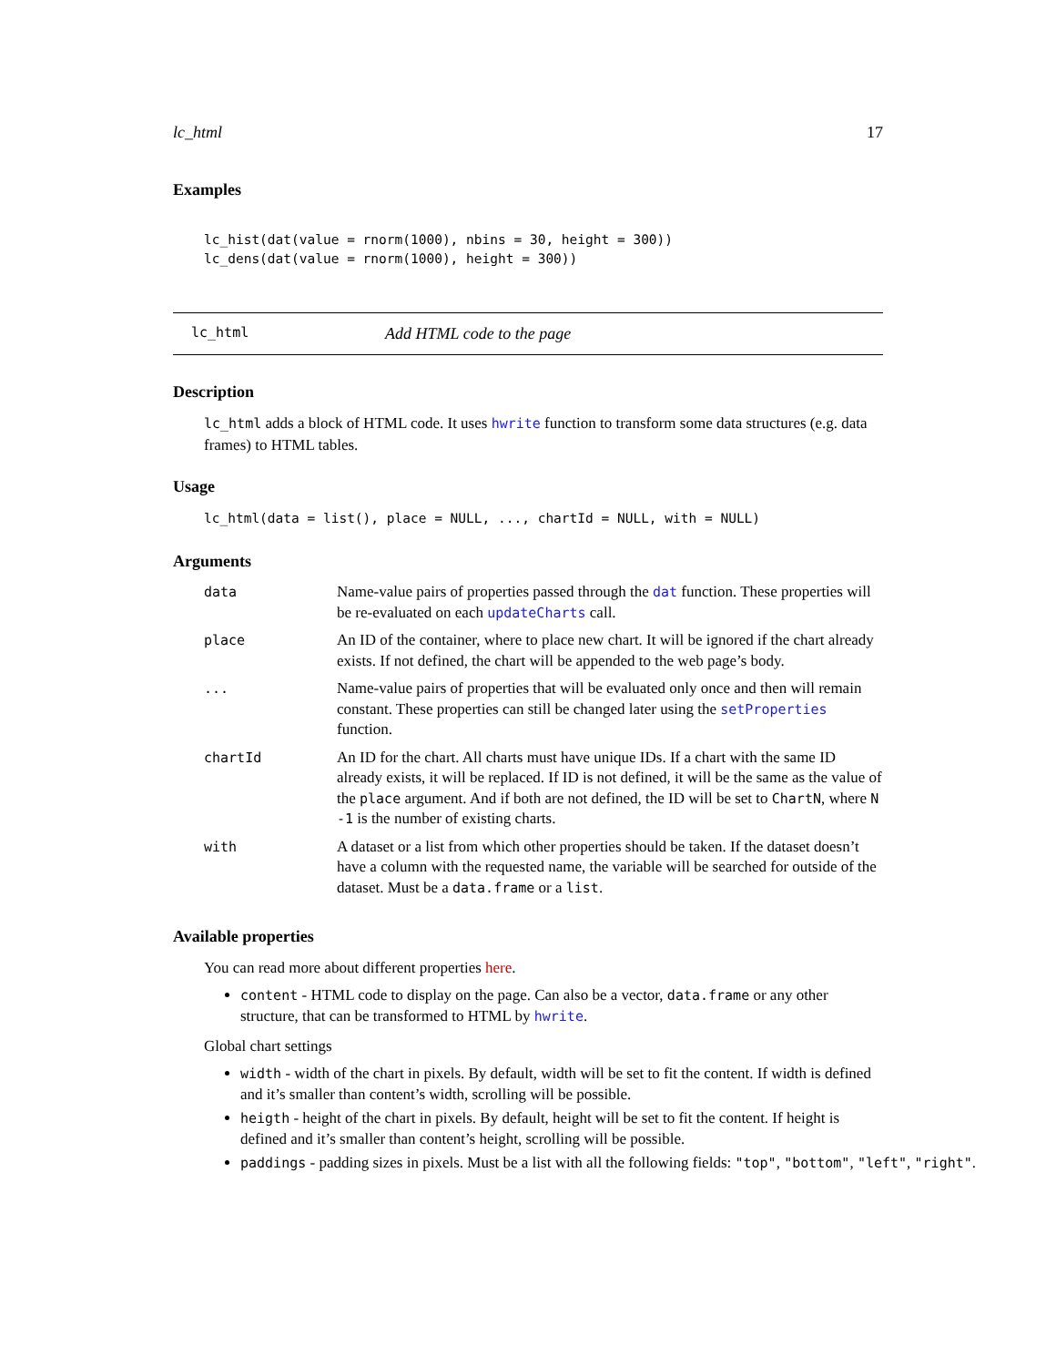lc_html 17
Examples
lc_hist(dat(value = rnorm(1000), nbins = 30, height = 300))
lc_dens(dat(value = rnorm(1000), height = 300))
lc_html Add HTML code to the page
Description
lc_html adds a block of HTML code. It uses hwrite function to transform some data structures (e.g. data frames) to HTML tables.
Usage
lc_html(data = list(), place = NULL, ..., chartId = NULL, with = NULL)
Arguments
| data | Name-value pairs of properties passed through the dat function. These properties will be re-evaluated on each updateCharts call. |
| place | An ID of the container, where to place new chart. It will be ignored if the chart already exists. If not defined, the chart will be appended to the web page’s body. |
| ... | Name-value pairs of properties that will be evaluated only once and then will remain constant. These properties can still be changed later using the setProperties function. |
| chartId | An ID for the chart. All charts must have unique IDs. If a chart with the same ID already exists, it will be replaced. If ID is not defined, it will be the same as the value of the place argument. And if both are not defined, the ID will be set to ChartN , where N -1 is the number of existing charts. |
| with | A dataset or a list from which other properties should be taken. If the dataset doesn’t have a column with the requested name, the variable will be searched for outside of the dataset. Must be a data.frame or a list . |
Available properties
You can read more about different properties here.
content - HTML code to display on the page. Can also be a vector, data.frame or any other structure, that can be transformed to HTML by hwrite.
Global chart settings
width - width of the chart in pixels. By default, width will be set to fit the content. If width is defined and it’s smaller than content’s width, scrolling will be possible.
heigth - height of the chart in pixels. By default, height will be set to fit the content. If height is defined and it’s smaller than content’s height, scrolling will be possible.
paddings - padding sizes in pixels. Must be a list with all the following fields: "top", "bottom", "left", "right".